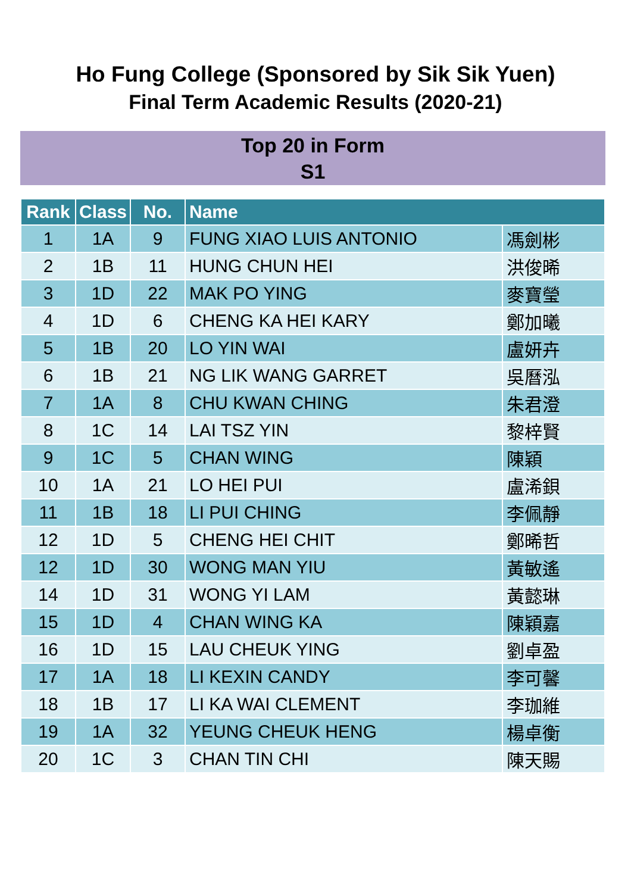Ho Fung College (Sponsored by Sik Sik Yuen)
Final Term Academic Results (2020-21)
Top 20 in Form
S1
| Rank | Class | No. | Name | |
| --- | --- | --- | --- | --- |
| 1 | 1A | 9 | FUNG XIAO LUIS ANTONIO | 馮劍彬 |
| 2 | 1B | 11 | HUNG CHUN HEI | 洪俊晞 |
| 3 | 1D | 22 | MAK PO YING | 麥寶瑩 |
| 4 | 1D | 6 | CHENG KA HEI KARY | 鄭加曦 |
| 5 | 1B | 20 | LO YIN WAI | 盧妍卉 |
| 6 | 1B | 21 | NG LIK WANG GARRET | 吳曆泓 |
| 7 | 1A | 8 | CHU KWAN CHING | 朱君澄 |
| 8 | 1C | 14 | LAI TSZ YIN | 黎梓賢 |
| 9 | 1C | 5 | CHAN WING | 陳穎 |
| 10 | 1A | 21 | LO HEI PUI | 盧浠鋇 |
| 11 | 1B | 18 | LI PUI CHING | 李佩靜 |
| 12 | 1D | 5 | CHENG HEI CHIT | 鄭晞哲 |
| 12 | 1D | 30 | WONG MAN YIU | 黃敏遙 |
| 14 | 1D | 31 | WONG YI LAM | 黃懿琳 |
| 15 | 1D | 4 | CHAN WING KA | 陳穎嘉 |
| 16 | 1D | 15 | LAU CHEUK YING | 劉卓盈 |
| 17 | 1A | 18 | LI KEXIN CANDY | 李可馨 |
| 18 | 1B | 17 | LI KA WAI CLEMENT | 李珈維 |
| 19 | 1A | 32 | YEUNG CHEUK HENG | 楊卓衡 |
| 20 | 1C | 3 | CHAN TIN CHI | 陳天賜 |